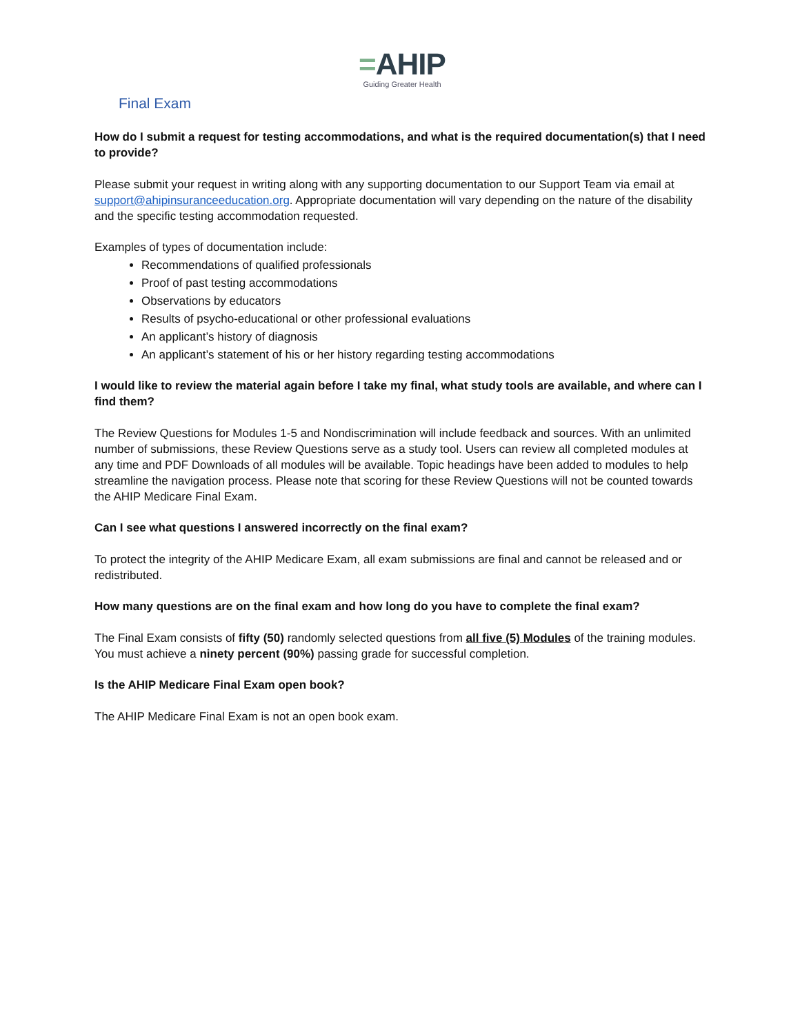=AHIP
Guiding Greater Health
Final Exam
How do I submit a request for testing accommodations, and what is the required documentation(s) that I need to provide?
Please submit your request in writing along with any supporting documentation to our Support Team via email at support@ahipinsuranceeducation.org. Appropriate documentation will vary depending on the nature of the disability and the specific testing accommodation requested.
Examples of types of documentation include:
Recommendations of qualified professionals
Proof of past testing accommodations
Observations by educators
Results of psycho-educational or other professional evaluations
An applicant’s history of diagnosis
An applicant’s statement of his or her history regarding testing accommodations
I would like to review the material again before I take my final, what study tools are available, and where can I find them?
The Review Questions for Modules 1-5 and Nondiscrimination will include feedback and sources. With an unlimited number of submissions, these Review Questions serve as a study tool. Users can review all completed modules at any time and PDF Downloads of all modules will be available. Topic headings have been added to modules to help streamline the navigation process. Please note that scoring for these Review Questions will not be counted towards the AHIP Medicare Final Exam.
Can I see what questions I answered incorrectly on the final exam?
To protect the integrity of the AHIP Medicare Exam, all exam submissions are final and cannot be released and or redistributed.
How many questions are on the final exam and how long do you have to complete the final exam?
The Final Exam consists of fifty (50) randomly selected questions from all five (5) Modules of the training modules. You must achieve a ninety percent (90%) passing grade for successful completion.
Is the AHIP Medicare Final Exam open book?
The AHIP Medicare Final Exam is not an open book exam.